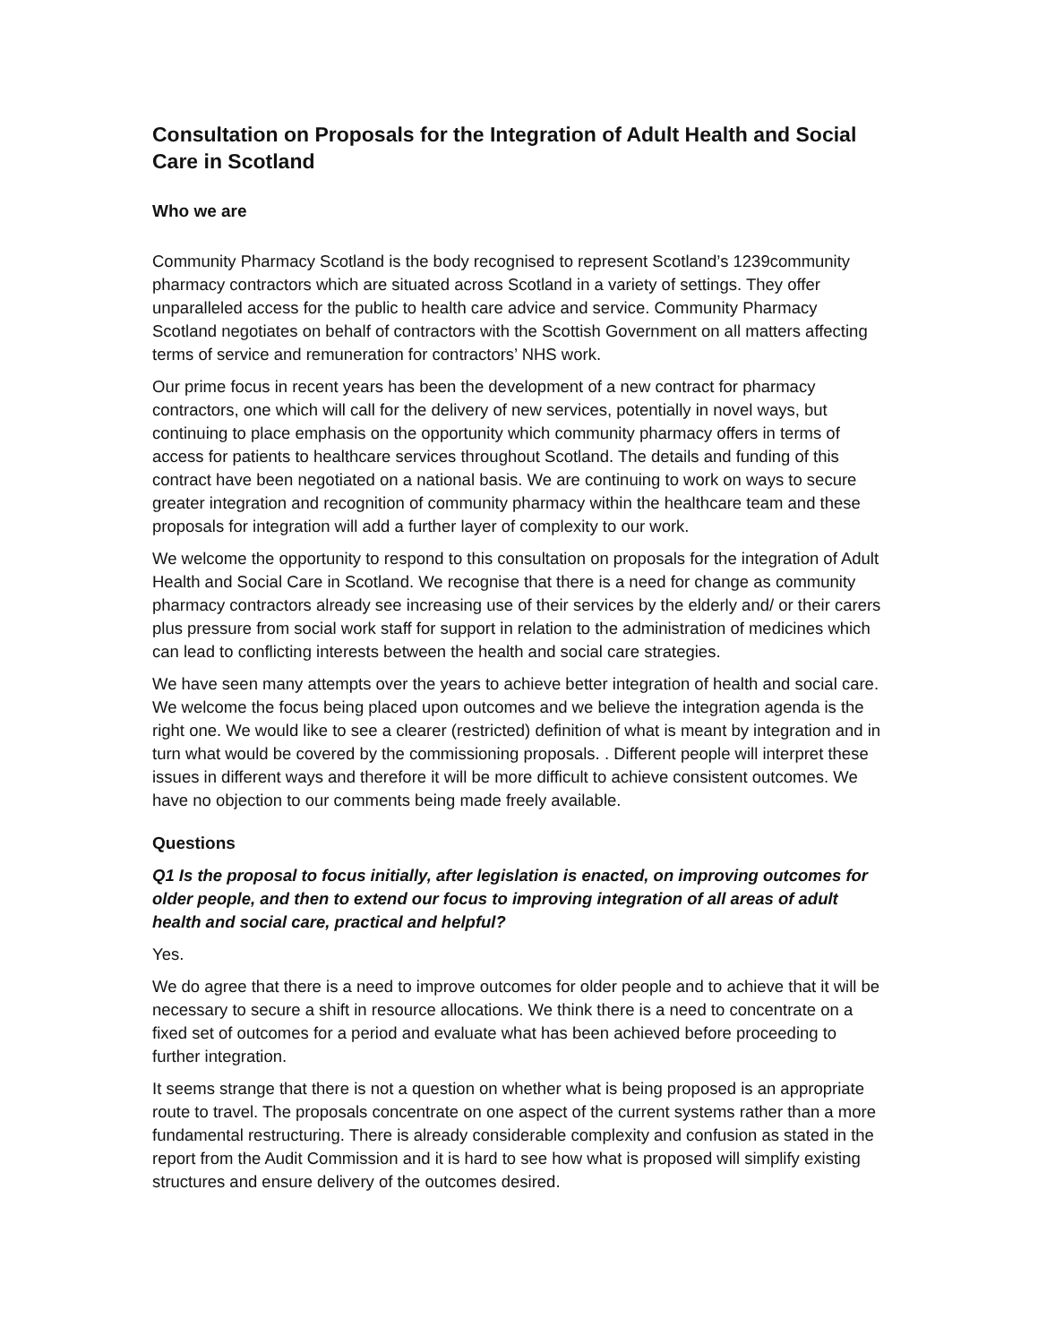Consultation on Proposals for the Integration of Adult Health and Social Care in Scotland
Who we are
Community Pharmacy Scotland is the body recognised to represent Scotland’s 1239community pharmacy contractors which are situated across Scotland in a variety of settings. They offer unparalleled access for the public to health care advice and service. Community Pharmacy Scotland negotiates on behalf of contractors with the Scottish Government on all matters affecting terms of service and remuneration for contractors’ NHS work.
Our prime focus in recent years has been the development of a new contract for pharmacy contractors, one which will call for the delivery of new services, potentially in novel ways, but continuing to place emphasis on the opportunity which community pharmacy offers in terms of access for patients to healthcare services throughout Scotland. The details and funding of this contract have been negotiated on a national basis. We are continuing to work on ways to secure greater integration and recognition of community pharmacy within the healthcare team and these proposals for integration will add a further layer of complexity to our work.
We welcome the opportunity to respond to this consultation on proposals for the integration of Adult Health and Social Care in Scotland. We recognise that there is a need for change as community pharmacy contractors already see increasing use of their services by the elderly and/ or their carers plus pressure from social work staff for support in relation to the administration of medicines which can lead to conflicting interests between the health and social care strategies.
We have seen many attempts over the years to achieve better integration of health and social care. We welcome the focus being placed upon outcomes and we believe the integration agenda is the right one. We would like to see a clearer (restricted) definition of what is meant by integration and in turn what would be covered by the commissioning proposals. . Different people will interpret these issues in different ways and therefore it will be more difficult to achieve consistent outcomes. We have no objection to our comments being made freely available.
Questions
Q1 Is the proposal to focus initially, after legislation is enacted, on improving outcomes for older people, and then to extend our focus to improving integration of all areas of adult health and social care, practical and helpful?
Yes.
We do agree that there is a need to improve outcomes for older people and to achieve that it will be necessary to secure a shift in resource allocations. We think there is a need to concentrate on a fixed set of outcomes for a period and evaluate what has been achieved before proceeding to further integration.
It seems strange that there is not a question on whether what is being proposed is an appropriate route to travel. The proposals concentrate on one aspect of the current systems rather than a more fundamental restructuring. There is already considerable complexity and confusion as stated in the report from the Audit Commission and it is hard to see how what is proposed will simplify existing structures and ensure delivery of the outcomes desired.